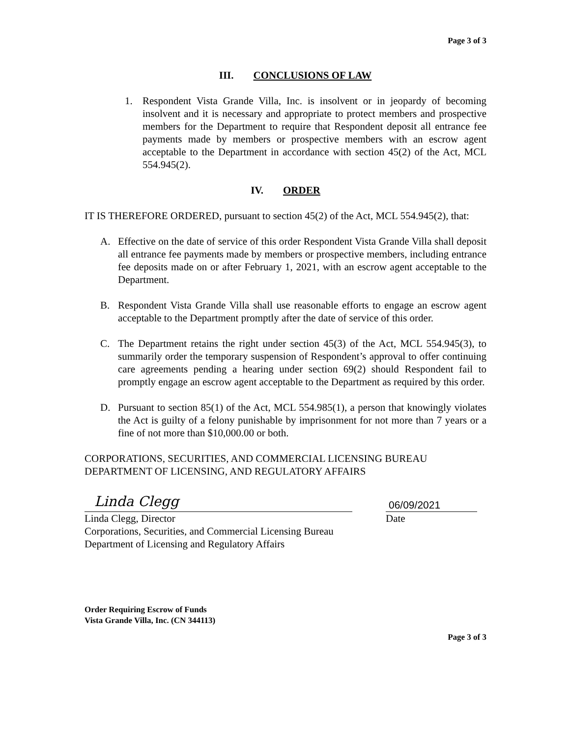Page 3 of 3
III. CONCLUSIONS OF LAW
1. Respondent Vista Grande Villa, Inc. is insolvent or in jeopardy of becoming insolvent and it is necessary and appropriate to protect members and prospective members for the Department to require that Respondent deposit all entrance fee payments made by members or prospective members with an escrow agent acceptable to the Department in accordance with section 45(2) of the Act, MCL 554.945(2).
IV. ORDER
IT IS THEREFORE ORDERED, pursuant to section 45(2) of the Act, MCL 554.945(2), that:
A. Effective on the date of service of this order Respondent Vista Grande Villa shall deposit all entrance fee payments made by members or prospective members, including entrance fee deposits made on or after February 1, 2021, with an escrow agent acceptable to the Department.
B. Respondent Vista Grande Villa shall use reasonable efforts to engage an escrow agent acceptable to the Department promptly after the date of service of this order.
C. The Department retains the right under section 45(3) of the Act, MCL 554.945(3), to summarily order the temporary suspension of Respondent’s approval to offer continuing care agreements pending a hearing under section 69(2) should Respondent fail to promptly engage an escrow agent acceptable to the Department as required by this order.
D. Pursuant to section 85(1) of the Act, MCL 554.985(1), a person that knowingly violates the Act is guilty of a felony punishable by imprisonment for not more than 7 years or a fine of not more than $10,000.00 or both.
CORPORATIONS, SECURITIES, AND COMMERCIAL LICENSING BUREAU
DEPARTMENT OF LICENSING, AND REGULATORY AFFAIRS
Linda Clegg
06/09/2021
Linda Clegg, Director
Corporations, Securities, and Commercial Licensing Bureau
Department of Licensing and Regulatory Affairs
Date
Order Requiring Escrow of Funds
Vista Grande Villa, Inc. (CN 344113)
Page 3 of 3